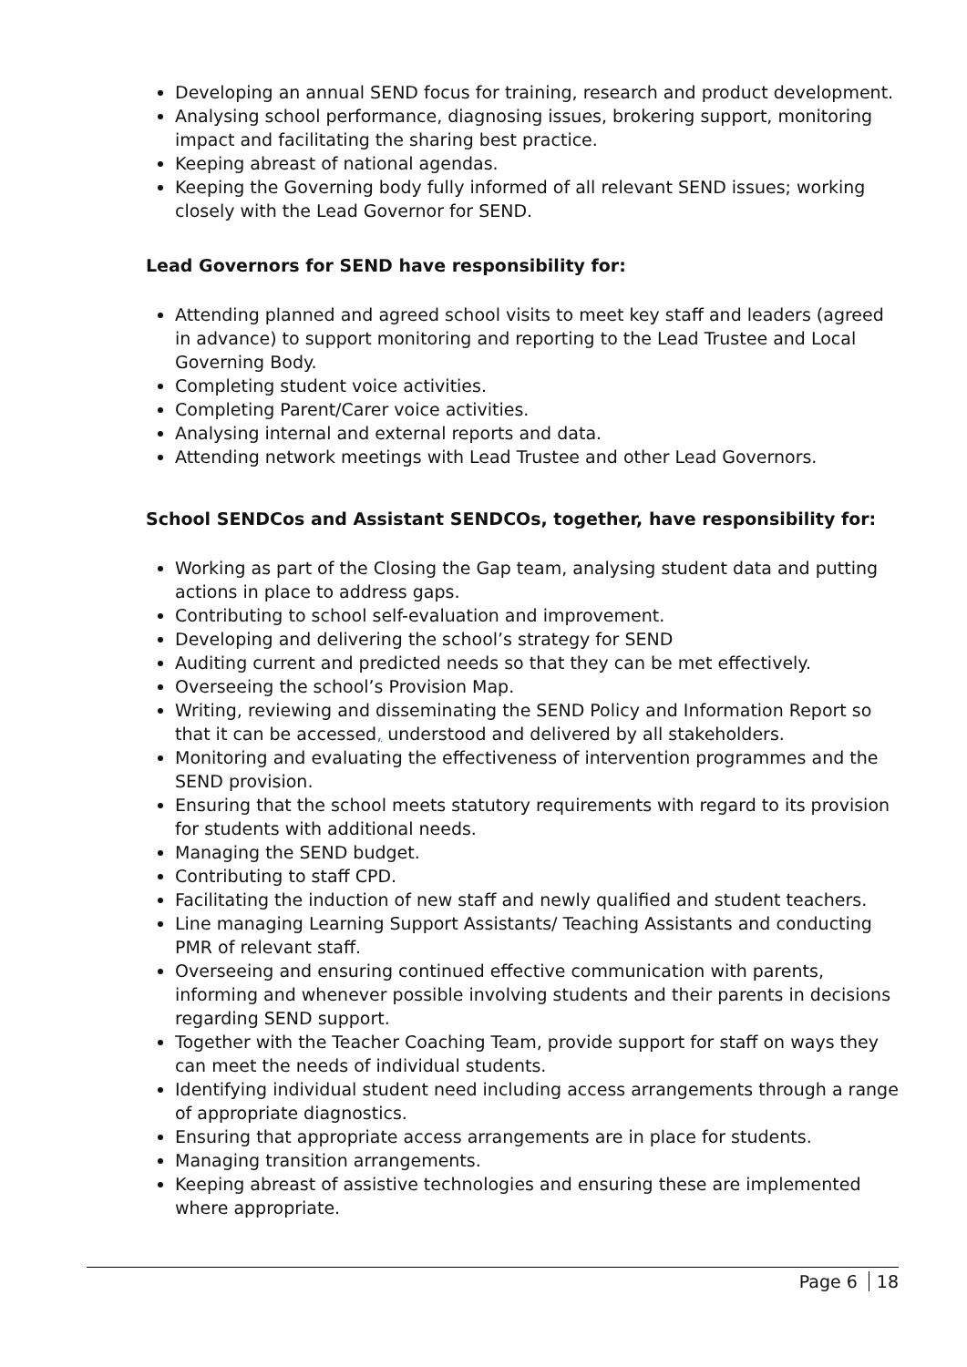Developing an annual SEND focus for training, research and product development.
Analysing school performance, diagnosing issues, brokering support, monitoring impact and facilitating the sharing best practice.
Keeping abreast of national agendas.
Keeping the Governing body fully informed of all relevant SEND issues; working closely with the Lead Governor for SEND.
Lead Governors for SEND have responsibility for:
Attending planned and agreed school visits to meet key staff and leaders (agreed in advance) to support monitoring and reporting to the Lead Trustee and Local Governing Body.
Completing student voice activities.
Completing Parent/Carer voice activities.
Analysing internal and external reports and data.
Attending network meetings with Lead Trustee and other Lead Governors.
School SENDCos and Assistant SENDCOs, together, have responsibility for:
Working as part of the Closing the Gap team, analysing student data and putting actions in place to address gaps.
Contributing to school self-evaluation and improvement.
Developing and delivering the school’s strategy for SEND
Auditing current and predicted needs so that they can be met effectively.
Overseeing the school’s Provision Map.
Writing, reviewing and disseminating the SEND Policy and Information Report so that it can be accessed, understood and delivered by all stakeholders.
Monitoring and evaluating the effectiveness of intervention programmes and the SEND provision.
Ensuring that the school meets statutory requirements with regard to its provision for students with additional needs.
Managing the SEND budget.
Contributing to staff CPD.
Facilitating the induction of new staff and newly qualified and student teachers.
Line managing Learning Support Assistants/ Teaching Assistants and conducting PMR of relevant staff.
Overseeing and ensuring continued effective communication with parents, informing and whenever possible involving students and their parents in decisions regarding SEND support.
Together with the Teacher Coaching Team, provide support for staff on ways they can meet the needs of individual students.
Identifying individual student need including access arrangements through a range of appropriate diagnostics.
Ensuring that appropriate access arrangements are in place for students.
Managing transition arrangements.
Keeping abreast of assistive technologies and ensuring these are implemented where appropriate.
Page 6 18